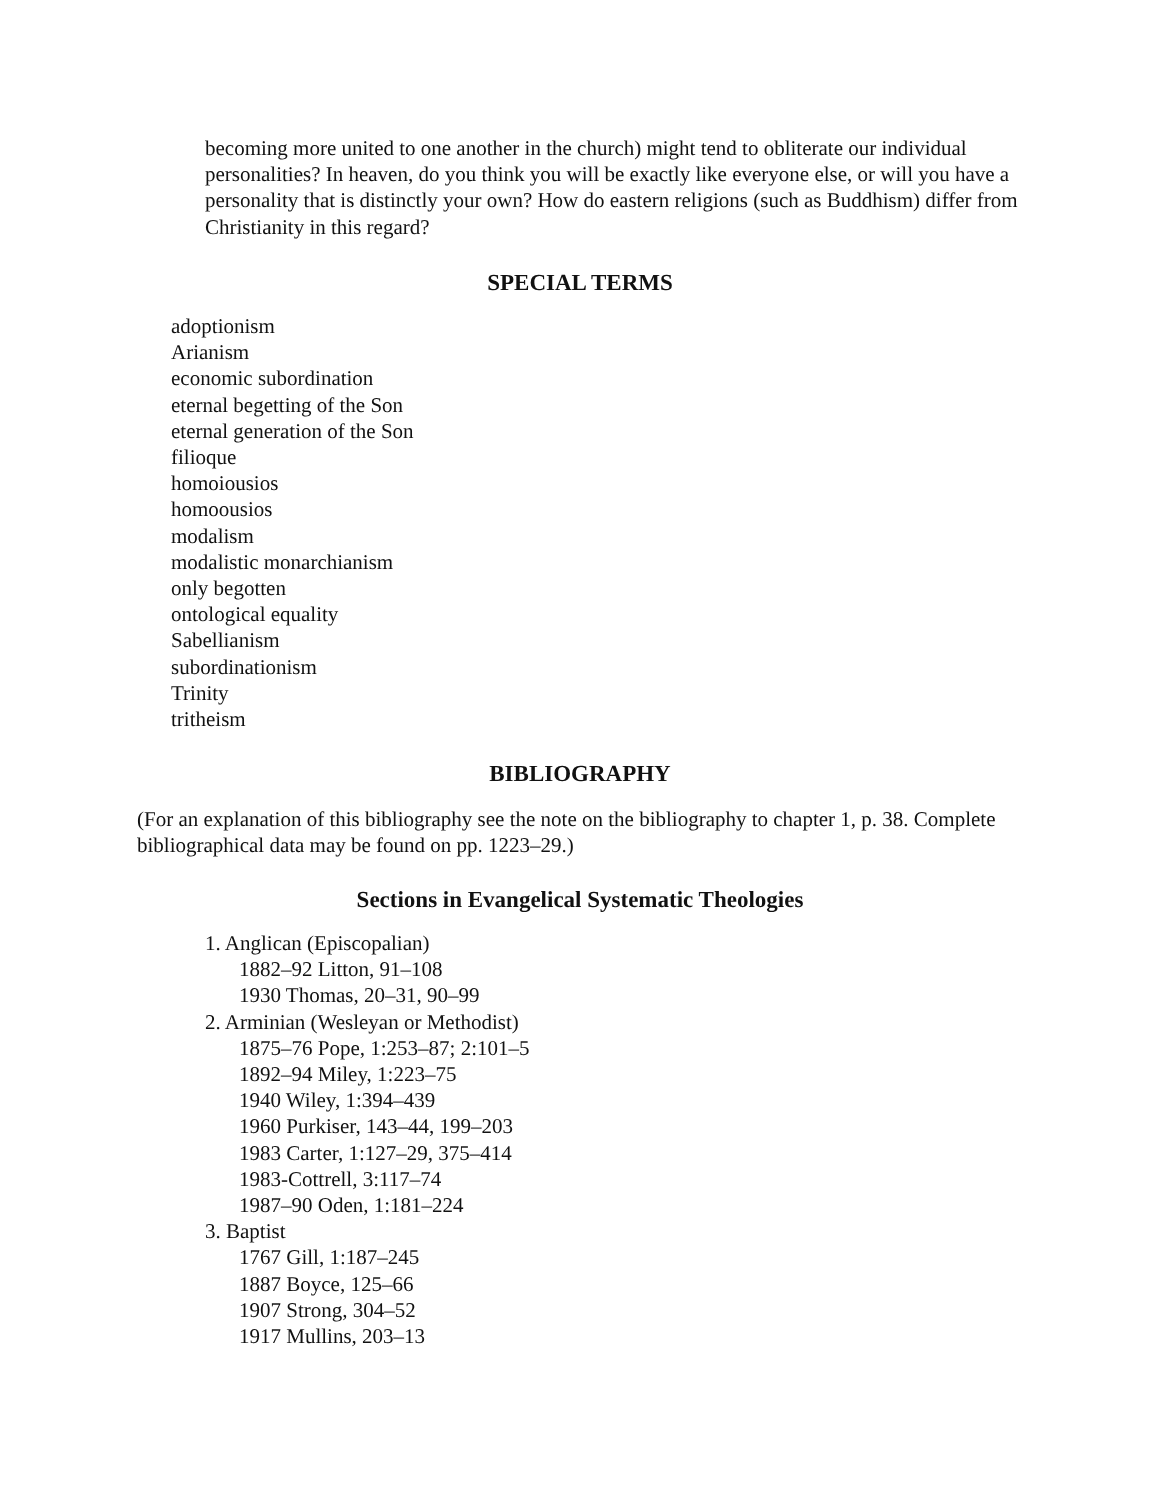becoming more united to one another in the church) might tend to obliterate our individual personalities? In heaven, do you think you will be exactly like everyone else, or will you have a personality that is distinctly your own? How do eastern religions (such as Buddhism) differ from Christianity in this regard?
SPECIAL TERMS
adoptionism
Arianism
economic subordination
eternal begetting of the Son
eternal generation of the Son
filioque
homoiousios
homoousios
modalism
modalistic monarchianism
only begotten
ontological equality
Sabellianism
subordinationism
Trinity
tritheism
BIBLIOGRAPHY
(For an explanation of this bibliography see the note on the bibliography to chapter 1, p. 38. Complete bibliographical data may be found on pp. 1223–29.)
Sections in Evangelical Systematic Theologies
1. Anglican (Episcopalian)
1882–92 Litton, 91–108
1930 Thomas, 20–31, 90–99
2. Arminian (Wesleyan or Methodist)
1875–76 Pope, 1:253–87; 2:101–5
1892–94 Miley, 1:223–75
1940 Wiley, 1:394–439
1960 Purkiser, 143–44, 199–203
1983 Carter, 1:127–29, 375–414
1983-Cottrell, 3:117–74
1987–90 Oden, 1:181–224
3. Baptist
1767 Gill, 1:187–245
1887 Boyce, 125–66
1907 Strong, 304–52
1917 Mullins, 203–13